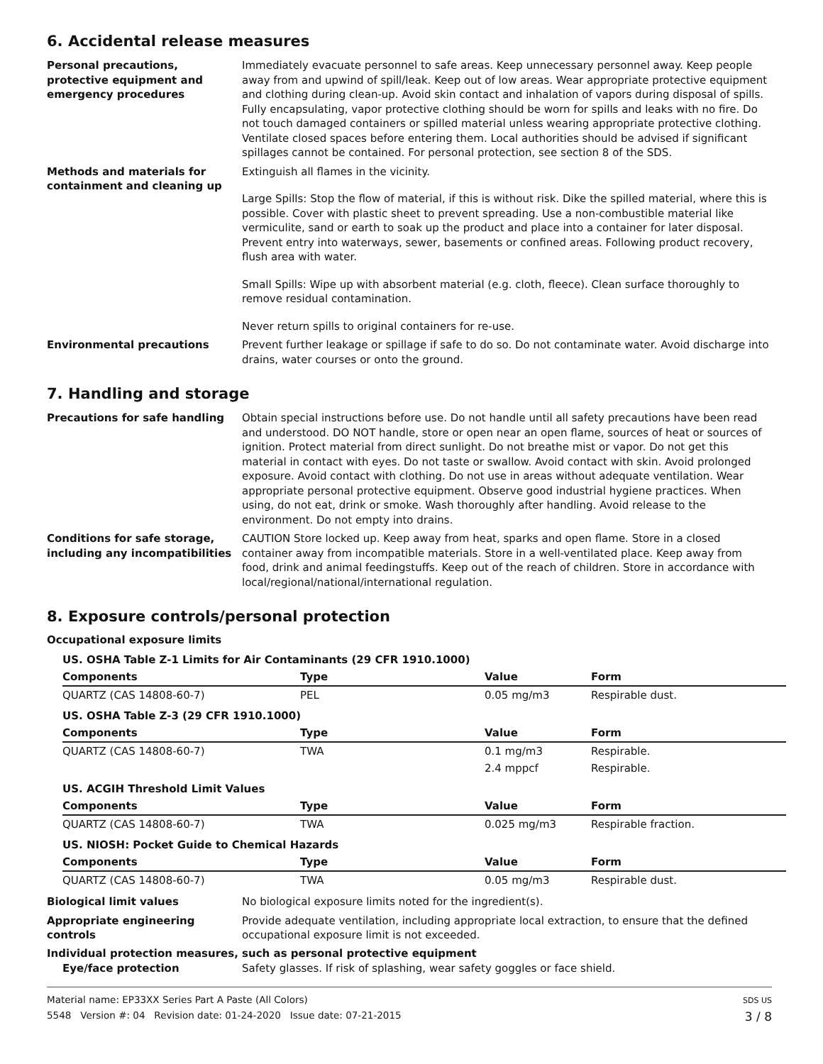6. Accidental release measures
Personal precautions, protective equipment and emergency procedures
Immediately evacuate personnel to safe areas. Keep unnecessary personnel away. Keep people away from and upwind of spill/leak. Keep out of low areas. Wear appropriate protective equipment and clothing during clean-up. Avoid skin contact and inhalation of vapors during disposal of spills. Fully encapsulating, vapor protective clothing should be worn for spills and leaks with no fire. Do not touch damaged containers or spilled material unless wearing appropriate protective clothing. Ventilate closed spaces before entering them. Local authorities should be advised if significant spillages cannot be contained. For personal protection, see section 8 of the SDS.
Methods and materials for containment and cleaning up
Extinguish all flames in the vicinity.
Large Spills: Stop the flow of material, if this is without risk. Dike the spilled material, where this is possible. Cover with plastic sheet to prevent spreading. Use a non-combustible material like vermiculite, sand or earth to soak up the product and place into a container for later disposal. Prevent entry into waterways, sewer, basements or confined areas. Following product recovery, flush area with water.
Small Spills: Wipe up with absorbent material (e.g. cloth, fleece). Clean surface thoroughly to remove residual contamination.
Never return spills to original containers for re-use.
Environmental precautions Prevent further leakage or spillage if safe to do so. Do not contaminate water. Avoid discharge into drains, water courses or onto the ground.
7. Handling and storage
Precautions for safe handling Obtain special instructions before use. Do not handle until all safety precautions have been read and understood. DO NOT handle, store or open near an open flame, sources of heat or sources of ignition. Protect material from direct sunlight. Do not breathe mist or vapor. Do not get this material in contact with eyes. Do not taste or swallow. Avoid contact with skin. Avoid prolonged exposure. Avoid contact with clothing. Do not use in areas without adequate ventilation. Wear appropriate personal protective equipment. Observe good industrial hygiene practices. When using, do not eat, drink or smoke. Wash thoroughly after handling. Avoid release to the environment. Do not empty into drains.
Conditions for safe storage, including any incompatibilities
CAUTION Store locked up. Keep away from heat, sparks and open flame. Store in a closed container away from incompatible materials. Store in a well-ventilated place. Keep away from food, drink and animal feedingstuffs. Keep out of the reach of children. Store in accordance with local/regional/national/international regulation.
8. Exposure controls/personal protection
Occupational exposure limits
| US. OSHA Table Z-1 Limits for Air Contaminants (29 CFR 1910.1000) | | | |
| Components | Type | Value | Form |
| QUARTZ (CAS 14808-60-7) | PEL | 0.05 mg/m3 | Respirable dust. |
| US. OSHA Table Z-3 (29 CFR 1910.1000) | | | |
| Components | Type | Value | Form |
| QUARTZ (CAS 14808-60-7) | TWA | 0.1 mg/m3 | Respirable. |
| | | 2.4 mppcf | Respirable. |
| US. ACGIH Threshold Limit Values | | | |
| Components | Type | Value | Form |
| QUARTZ (CAS 14808-60-7) | TWA | 0.025 mg/m3 | Respirable fraction. |
| US. NIOSH: Pocket Guide to Chemical Hazards | | | |
| Components | Type | Value | Form |
| QUARTZ (CAS 14808-60-7) | TWA | 0.05 mg/m3 | Respirable dust. |
Biological limit values No biological exposure limits noted for the ingredient(s).
Appropriate engineering controls
Provide adequate ventilation, including appropriate local extraction, to ensure that the defined occupational exposure limit is not exceeded.
Individual protection measures, such as personal protective equipment
Eye/face protection Safety glasses. If risk of splashing, wear safety goggles or face shield.
Material name: EP33XX Series Part A Paste (All Colors)
5548 Version #: 04 Revision date: 01-24-2020 Issue date: 07-21-2015
SDS US
3 / 8